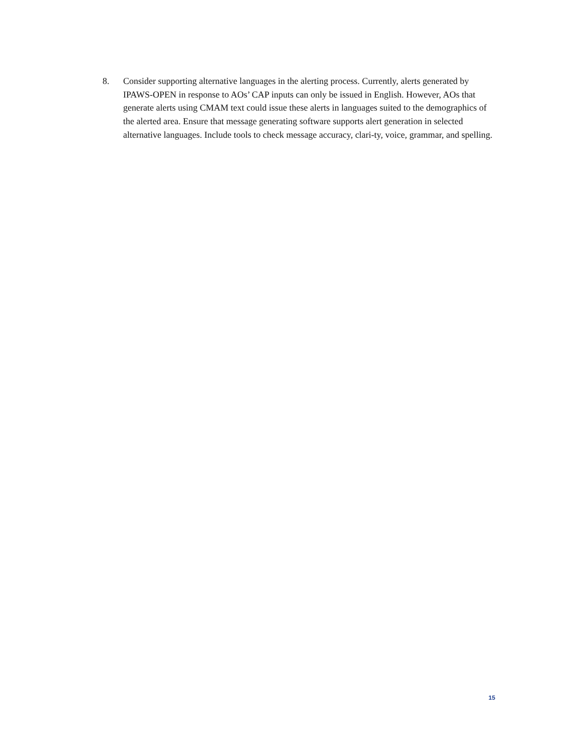8. Consider supporting alternative languages in the alerting process. Currently, alerts generated by IPAWS-OPEN in response to AOs’ CAP inputs can only be issued in English. However, AOs that generate alerts using CMAM text could issue these alerts in languages suited to the demographics of the alerted area. Ensure that message generating software supports alert generation in selected alternative languages. Include tools to check message accuracy, clari-ty, voice, grammar, and spelling.
15